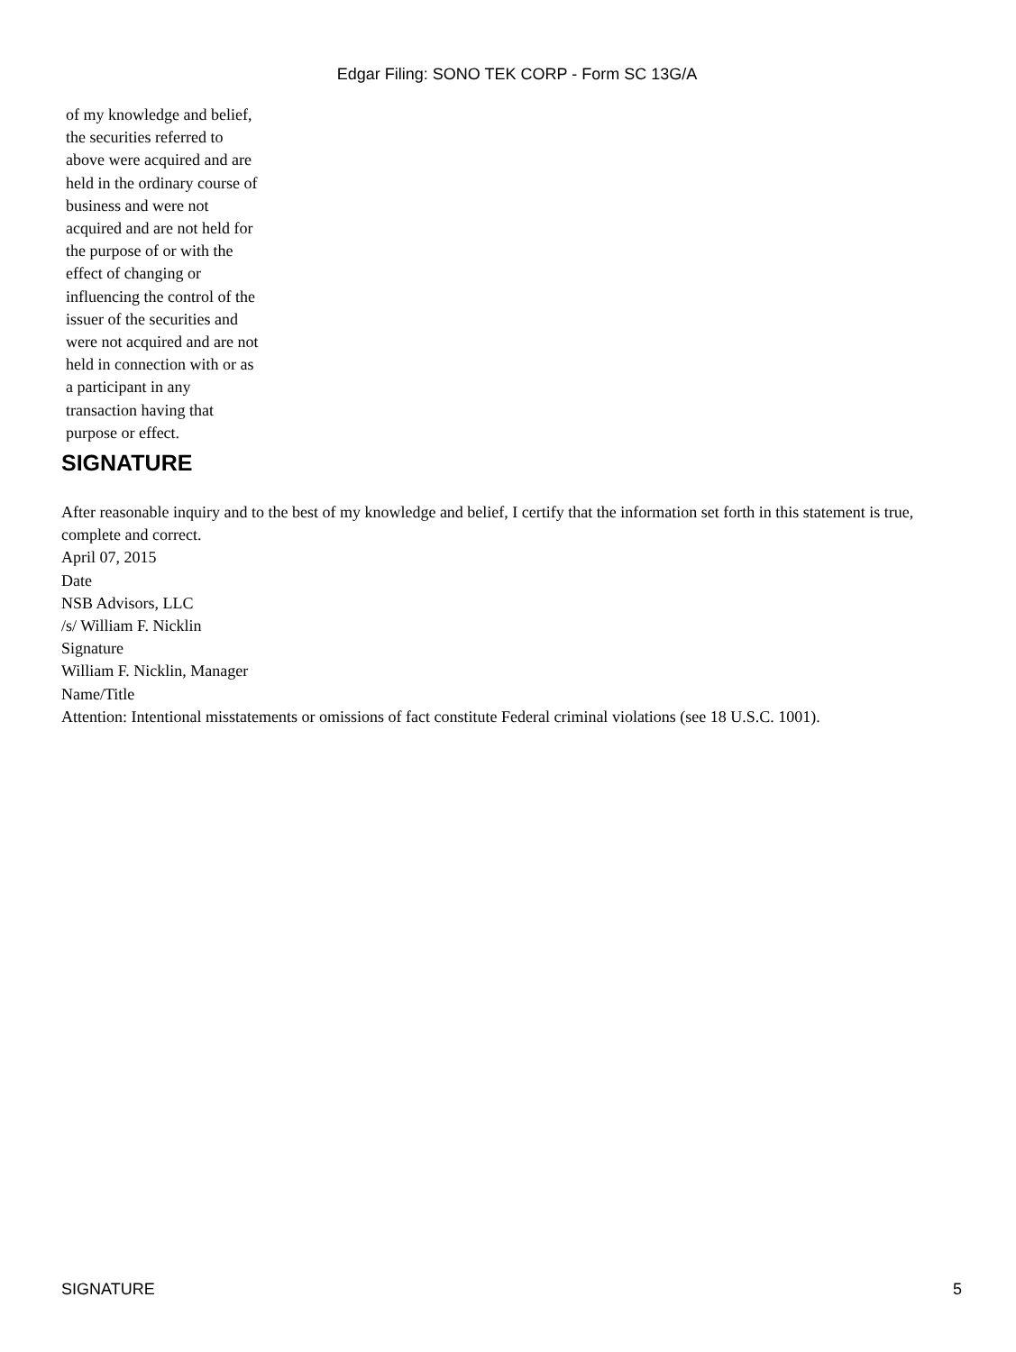Edgar Filing: SONO TEK CORP - Form SC 13G/A
of my knowledge and belief, the securities referred to above were acquired and are held in the ordinary course of business and were not acquired and are not held for the purpose of or with the effect of changing or influencing the control of the issuer of the securities and were not acquired and are not held in connection with or as a participant in any transaction having that purpose or effect.
SIGNATURE
After reasonable inquiry and to the best of my knowledge and belief, I certify that the information set forth in this statement is true, complete and correct.
April 07, 2015
Date
NSB Advisors, LLC
/s/ William F. Nicklin
Signature
William F. Nicklin, Manager
Name/Title
Attention: Intentional misstatements or omissions of fact constitute Federal criminal violations (see 18 U.S.C. 1001).
SIGNATURE 5